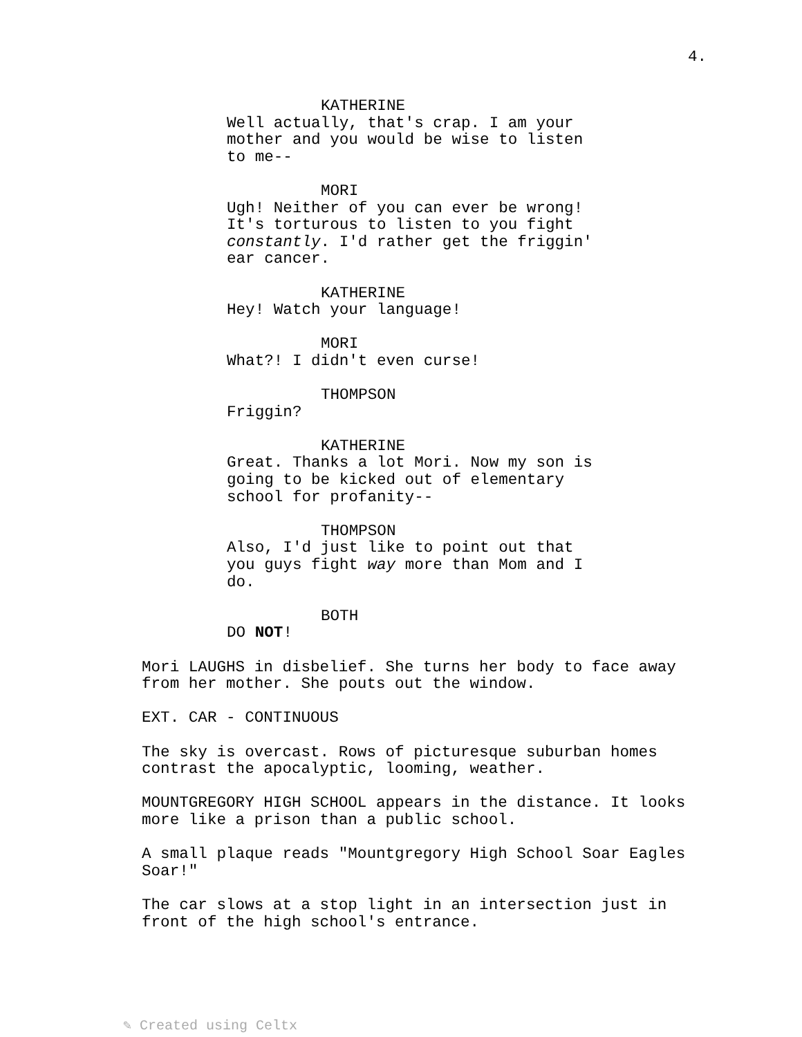4.
KATHERINE
Well actually, that's crap. I am your mother and you would be wise to listen to me--
MORI
Ugh! Neither of you can ever be wrong! It's torturous to listen to you fight constantly. I'd rather get the friggin' ear cancer.
KATHERINE
Hey! Watch your language!
MORI
What?! I didn't even curse!
THOMPSON
Friggin?
KATHERINE
Great. Thanks a lot Mori. Now my son is going to be kicked out of elementary school for profanity--
THOMPSON
Also, I'd just like to point out that you guys fight way more than Mom and I do.
BOTH
DO NOT!
Mori LAUGHS in disbelief. She turns her body to face away from her mother. She pouts out the window.
EXT. CAR - CONTINUOUS
The sky is overcast. Rows of picturesque suburban homes contrast the apocalyptic, looming, weather.
MOUNTGREGORY HIGH SCHOOL appears in the distance. It looks more like a prison than a public school.
A small plaque reads "Mountgregory High School Soar Eagles Soar!"
The car slows at a stop light in an intersection just in front of the high school's entrance.
✎ Created using Celtx